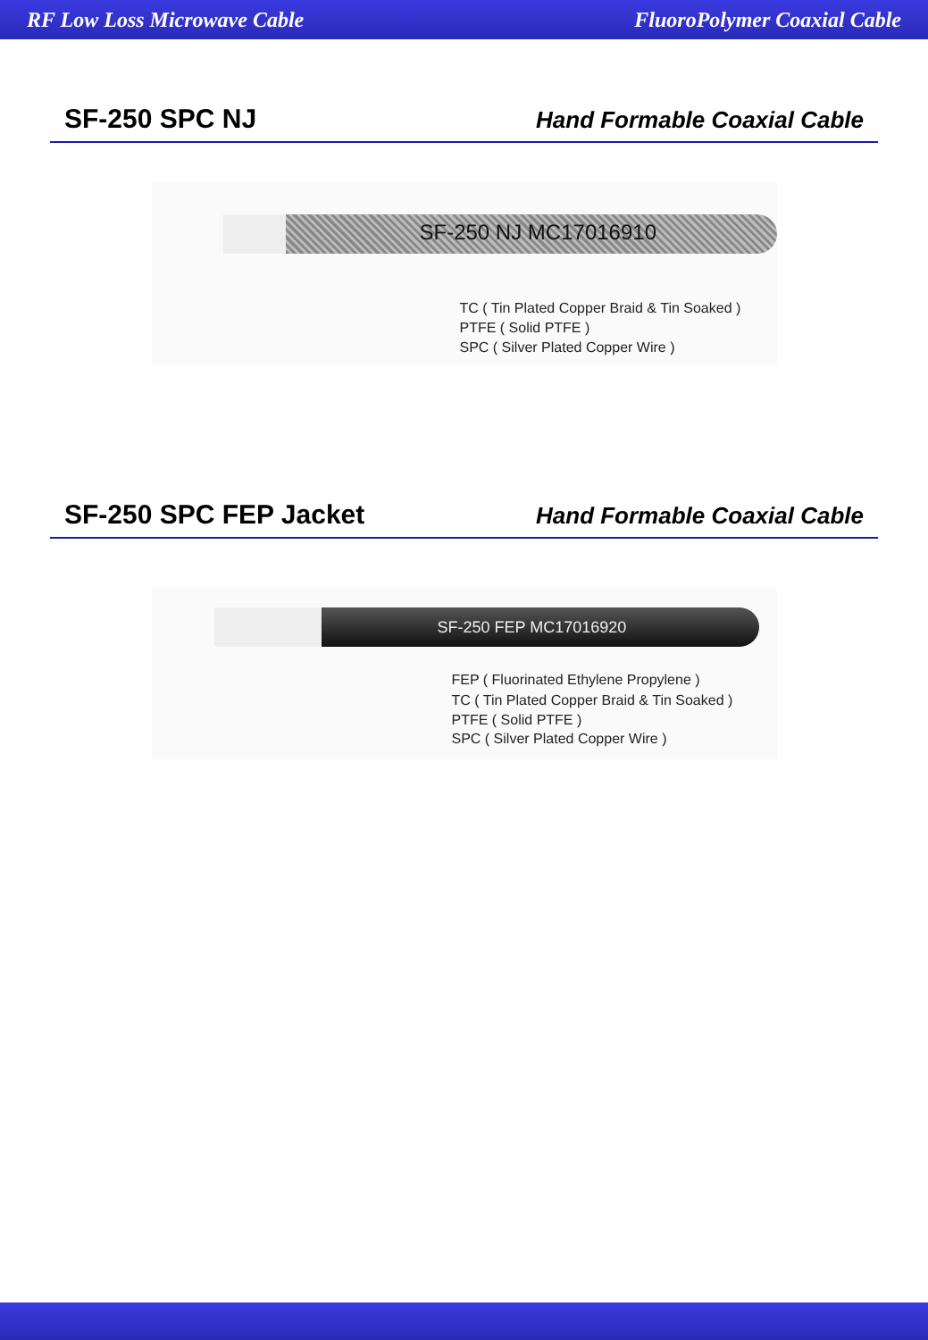RF Low Loss Microwave Cable FluoroPolymer Coaxial Cable
SF-250 SPC NJ
Hand Formable Coaxial Cable
SF-250 NJ MC17016910
TC ( Tin Plated Copper Braid & Tin Soaked )
PTFE ( Solid PTFE )
SPC ( Silver Plated Copper Wire )
SF-250 SPC FEP Jacket
Hand Formable Coaxial Cable
SF-250 FEP MC17016920
FEP ( Fluorinated Ethylene Propylene )
TC ( Tin Plated Copper Braid & Tin Soaked )
PTFE ( Solid PTFE )
SPC ( Silver Plated Copper Wire )